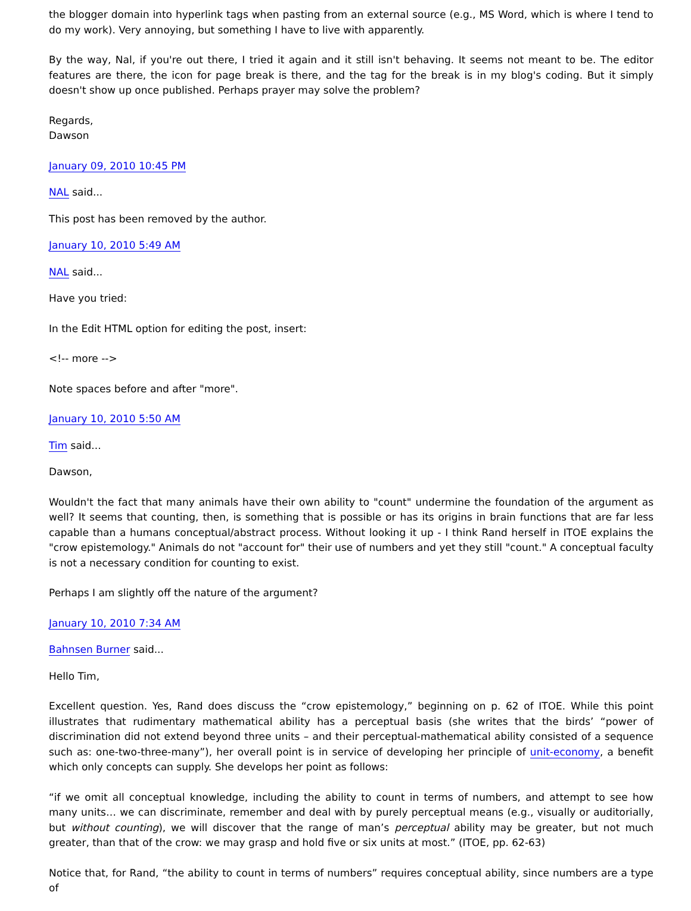the blogger domain into hyperlink tags when pasting from an external source (e.g., MS Word, which is where I tend to do my work). Very annoying, but something I have to live with apparently.
By the way, Nal, if you're out there, I tried it again and it still isn't behaving. It seems not meant to be. The editor features are there, the icon for page break is there, and the tag for the break is in my blog's coding. But it simply doesn't show up once published. Perhaps prayer may solve the problem?
Regards,
Dawson
January 09, 2010 10:45 PM
NAL said...
This post has been removed by the author.
January 10, 2010 5:49 AM
NAL said...
Have you tried:
In the Edit HTML option for editing the post, insert:
<!-- more -->
Note spaces before and after "more".
January 10, 2010 5:50 AM
Tim said...
Dawson,
Wouldn't the fact that many animals have their own ability to "count" undermine the foundation of the argument as well? It seems that counting, then, is something that is possible or has its origins in brain functions that are far less capable than a humans conceptual/abstract process. Without looking it up - I think Rand herself in ITOE explains the "crow epistemology." Animals do not "account for" their use of numbers and yet they still "count." A conceptual faculty is not a necessary condition for counting to exist.
Perhaps I am slightly off the nature of the argument?
January 10, 2010 7:34 AM
Bahnsen Burner said...
Hello Tim,
Excellent question. Yes, Rand does discuss the “crow epistemology,” beginning on p. 62 of ITOE. While this point illustrates that rudimentary mathematical ability has a perceptual basis (she writes that the birds’ “power of discrimination did not extend beyond three units – and their perceptual-mathematical ability consisted of a sequence such as: one-two-three-many”), her overall point is in service of developing her principle of unit-economy, a benefit which only concepts can supply. She develops her point as follows:
“if we omit all conceptual knowledge, including the ability to count in terms of numbers, and attempt to see how many units… we can discriminate, remember and deal with by purely perceptual means (e.g., visually or auditorially, but without counting), we will discover that the range of man’s perceptual ability may be greater, but not much greater, than that of the crow: we may grasp and hold five or six units at most.” (ITOE, pp. 62-63)
Notice that, for Rand, “the ability to count in terms of numbers” requires conceptual ability, since numbers are a type of